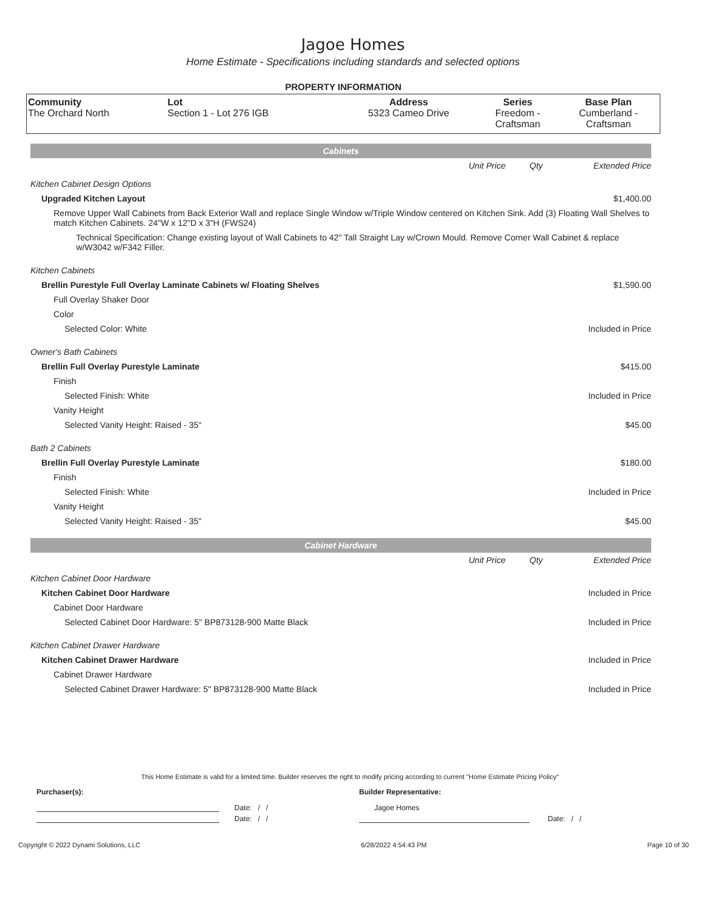Jagoe Homes
Home Estimate - Specifications including standards and selected options
PROPERTY INFORMATION
| Community The Orchard North | Lot Section 1 - Lot 276 IGB | Address 5323 Cameo Drive | Series Freedom - Craftsman | Base Plan Cumberland - Craftsman |
| Cabinets | | | |
| | Unit Price | Qty | Extended Price |
| Kitchen Cabinet Design Options | | | |
| Upgraded Kitchen Layout | | | $1,400.00 |
| Remove Upper Wall Cabinets from Back Exterior Wall and replace Single Window w/Triple Window centered on Kitchen Sink. Add (3) Floating Wall Shelves to match Kitchen Cabinets. 24"W x 12"D x 3"H (FWS24) | | | |
| Technical Specification: Change existing layout of Wall Cabinets to 42" Tall Straight Lay w/Crown Mould. Remove Corner Wall Cabinet & replace w/W3042 w/F342 Filler. | | | |
| Kitchen Cabinets | | | |
| Brellin Purestyle Full Overlay Laminate Cabinets w/ Floating Shelves | | | $1,590.00 |
| Full Overlay Shaker Door | | | |
| Color | | | |
| Selected Color: White | | | Included in Price |
| Owner's Bath Cabinets | | | |
| Brellin Full Overlay Purestyle Laminate | | | $415.00 |
| Finish | | | |
| Selected Finish: White | | | Included in Price |
| Vanity Height | | | |
| Selected Vanity Height: Raised - 35" | | | $45.00 |
| Bath 2 Cabinets | | | |
| Brellin Full Overlay Purestyle Laminate | | | $180.00 |
| Finish | | | |
| Selected Finish: White | | | Included in Price |
| Vanity Height | | | |
| Selected Vanity Height: Raised - 35" | | | $45.00 |
| Cabinet Hardware | | | |
| | Unit Price | Qty | Extended Price |
| Kitchen Cabinet Door Hardware | | | |
| Kitchen Cabinet Door Hardware | | | Included in Price |
| Cabinet Door Hardware | | | |
| Selected Cabinet Door Hardware: 5" BP873128-900 Matte Black | | | Included in Price |
| Kitchen Cabinet Drawer Hardware | | | |
| Kitchen Cabinet Drawer Hardware | | | Included in Price |
| Cabinet Drawer Hardware | | | |
| Selected Cabinet Drawer Hardware: 5" BP873128-900 Matte Black | | | Included in Price |
This Home Estimate is valid for a limited time. Builder reserves the right to modify pricing according to current "Home Estimate Pricing Policy"
Purchaser(s): Builder Representative:
Date: / / Jagoe Homes
Date: / / Date: / /
Copyright © 2022 Dynami Solutions, LLC 6/28/2022 4:54:43 PM Page 10 of 30